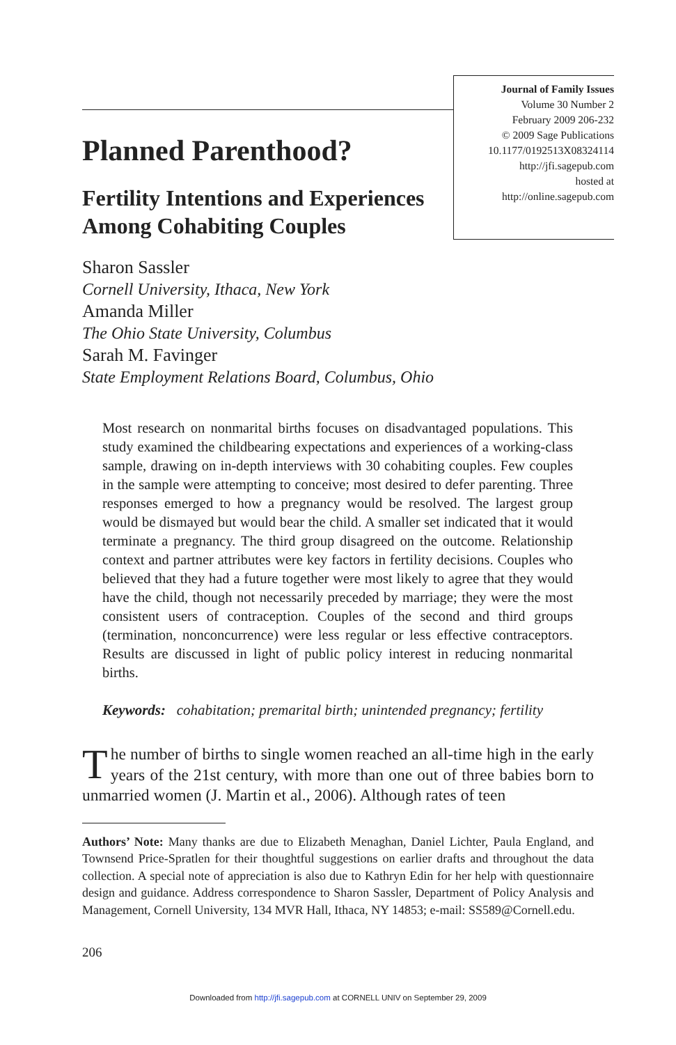Planned Parenthood?
Fertility Intentions and Experiences Among Cohabiting Couples
Journal of Family Issues
Volume 30 Number 2
February 2009 206-232
© 2009 Sage Publications
10.1177/0192513X08324114
http://jfi.sagepub.com
hosted at
http://online.sagepub.com
Sharon Sassler
Cornell University, Ithaca, New York
Amanda Miller
The Ohio State University, Columbus
Sarah M. Favinger
State Employment Relations Board, Columbus, Ohio
Most research on nonmarital births focuses on disadvantaged populations. This study examined the childbearing expectations and experiences of a working-class sample, drawing on in-depth interviews with 30 cohabiting couples. Few couples in the sample were attempting to conceive; most desired to defer parenting. Three responses emerged to how a pregnancy would be resolved. The largest group would be dismayed but would bear the child. A smaller set indicated that it would terminate a pregnancy. The third group disagreed on the outcome. Relationship context and partner attributes were key factors in fertility decisions. Couples who believed that they had a future together were most likely to agree that they would have the child, though not necessarily preceded by marriage; they were the most consistent users of contraception. Couples of the second and third groups (termination, nonconcurrence) were less regular or less effective contraceptors. Results are discussed in light of public policy interest in reducing nonmarital births.
Keywords: cohabitation; premarital birth; unintended pregnancy; fertility
The number of births to single women reached an all-time high in the early years of the 21st century, with more than one out of three babies born to unmarried women (J. Martin et al., 2006). Although rates of teen
Authors’ Note: Many thanks are due to Elizabeth Menaghan, Daniel Lichter, Paula England, and Townsend Price-Spratlen for their thoughtful suggestions on earlier drafts and throughout the data collection. A special note of appreciation is also due to Kathryn Edin for her help with questionnaire design and guidance. Address correspondence to Sharon Sassler, Department of Policy Analysis and Management, Cornell University, 134 MVR Hall, Ithaca, NY 14853; e-mail: SS589@Cornell.edu.
206
Downloaded from http://jfi.sagepub.com at CORNELL UNIV on September 29, 2009